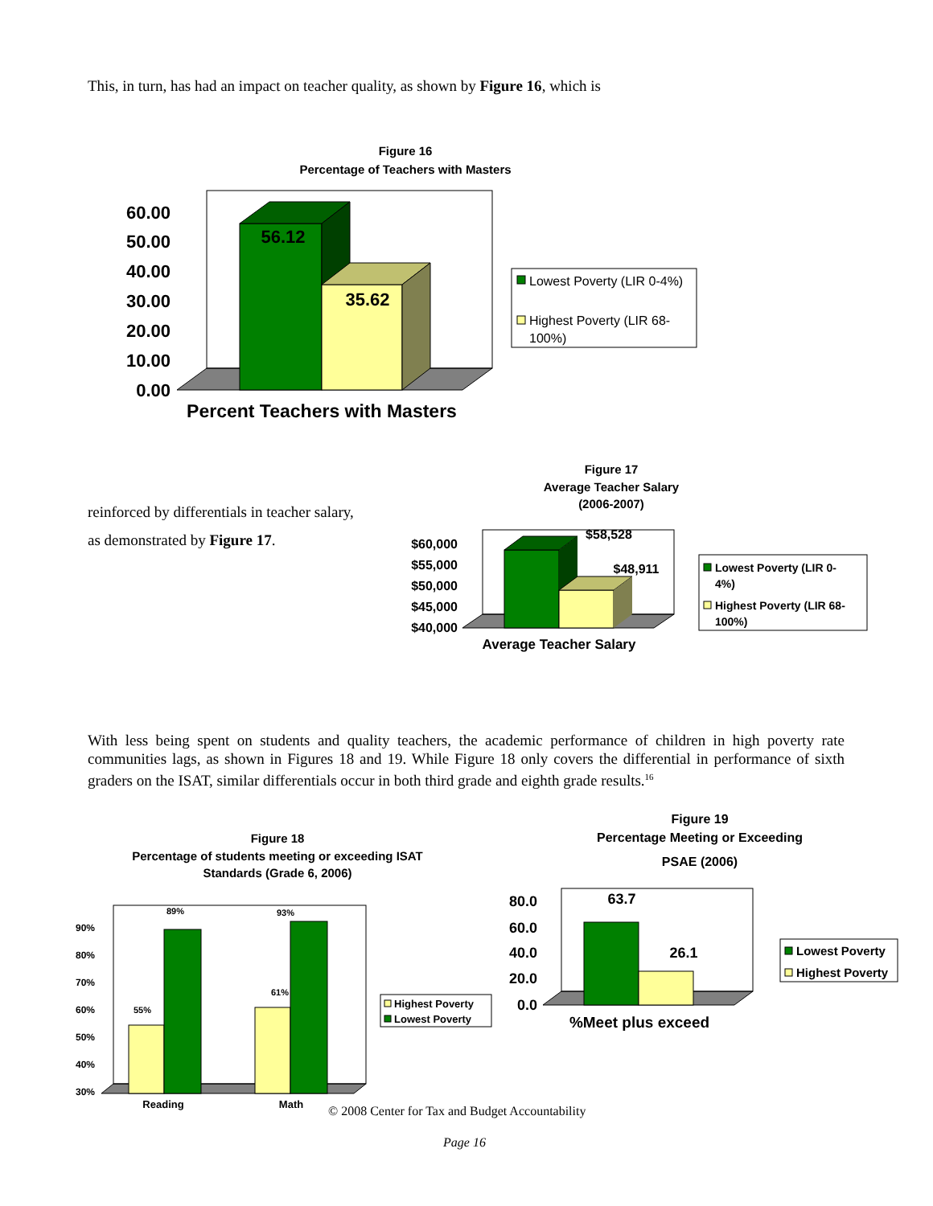This, in turn, has had an impact on teacher quality, as shown by Figure 16, which is
Figure 16
Percentage of Teachers with Masters
60.00
50.00
40.00
30.00
20.00
10.00
0.00
56.12
35.62
Percent Teachers with Masters
Lowest Poverty (LIR 0-4%)
Highest Poverty (LIR 68-
100%)
reinforced by differentials in teacher salary,
as demonstrated by Figure 17.
Figure 17
Average Teacher Salary
(2006-2007)
$60,000
$55,000
$50,000
$45,000
$40,000
$58,528
$48,911
Average Teacher Salary
Lowest Poverty (LIR 0-
4%)
Highest Poverty (LIR 68-
100%)
With less being spent on students and quality teachers, the academic performance of children in high poverty rate communities lags, as shown in Figures 18 and 19. While Figure 18 only covers the differential in performance of sixth graders on the ISAT, similar differentials occur in both third grade and eighth grade results.<sup>16</sup>
Figure 18
Percentage of students meeting or exceeding ISAT
Standards (Grade 6, 2006)
90%
80%
70%
60%
50%
40%
30%
55%
89%
61%
93%
Reading
Math
Highest Poverty
Lowest Poverty
Figure 19
Percentage Meeting or Exceeding
PSAE (2006)
80.0
60.0
40.0
20.0
0.0
63.7
26.1
%Meet plus exceed
Lowest Poverty
Highest Poverty
© 2008 Center for Tax and Budget Accountability
Page 16